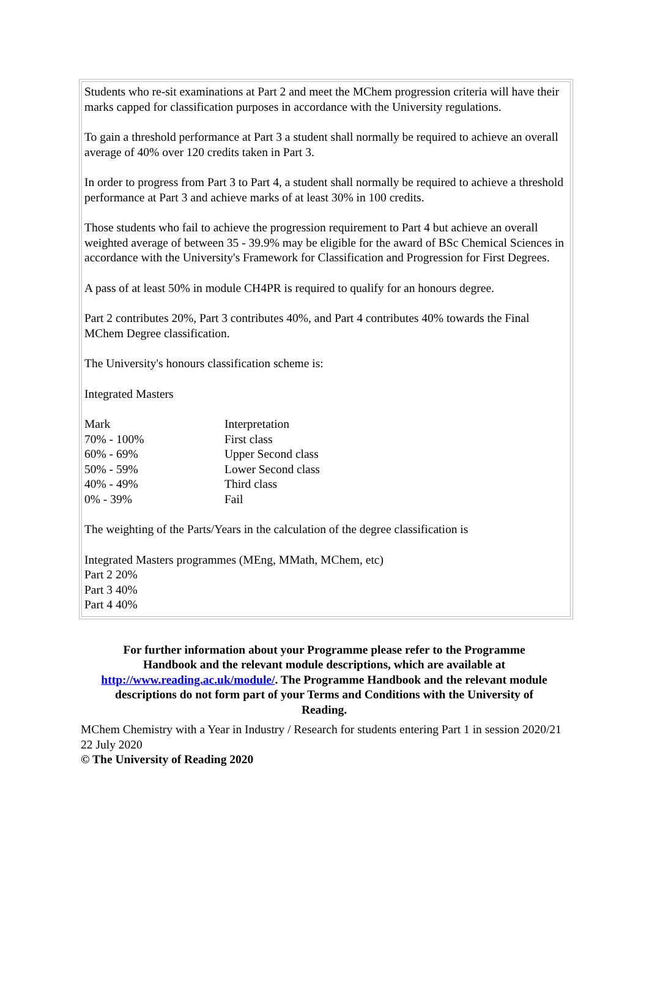Students who re-sit examinations at Part 2 and meet the MChem progression criteria will have their marks capped for classification purposes in accordance with the University regulations.
To gain a threshold performance at Part 3 a student shall normally be required to achieve an overall average of 40% over 120 credits taken in Part 3.
In order to progress from Part 3 to Part 4, a student shall normally be required to achieve a threshold performance at Part 3 and achieve marks of at least 30% in 100 credits.
Those students who fail to achieve the progression requirement to Part 4 but achieve an overall weighted average of between 35 - 39.9% may be eligible for the award of BSc Chemical Sciences in accordance with the University's Framework for Classification and Progression for First Degrees.
A pass of at least 50% in module CH4PR is required to qualify for an honours degree.
Part 2 contributes 20%, Part 3 contributes 40%, and Part 4 contributes 40% towards the Final MChem Degree classification.
The University's honours classification scheme is:
Integrated Masters
| Mark | Interpretation |
| --- | --- |
| 70% - 100% | First class |
| 60% - 69% | Upper Second class |
| 50% - 59% | Lower Second class |
| 40% - 49% | Third class |
| 0% - 39% | Fail |
The weighting of the Parts/Years in the calculation of the degree classification is
Integrated Masters programmes (MEng, MMath, MChem, etc)
Part 2 20%
Part 3 40%
Part 4 40%
For further information about your Programme please refer to the Programme Handbook and the relevant module descriptions, which are available at http://www.reading.ac.uk/module/. The Programme Handbook and the relevant module descriptions do not form part of your Terms and Conditions with the University of Reading.
MChem Chemistry with a Year in Industry / Research for students entering Part 1 in session 2020/21
22 July 2020
© The University of Reading 2020